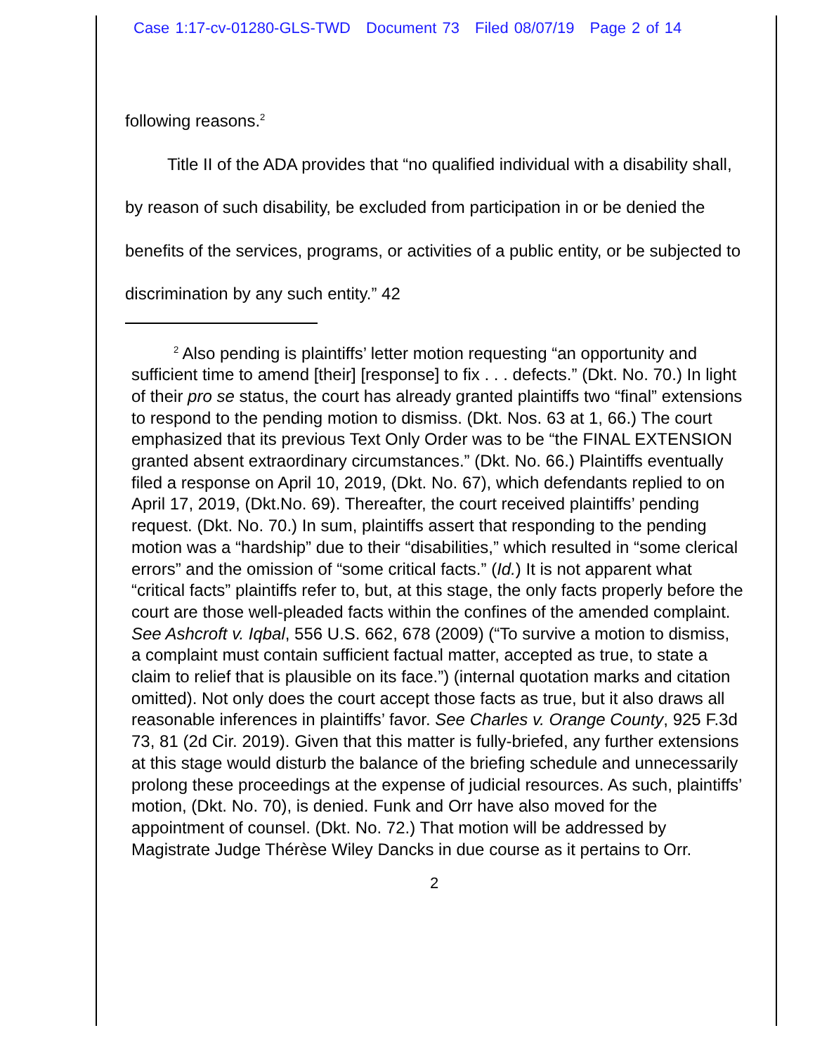Case 1:17-cv-01280-GLS-TWD Document 73 Filed 08/07/19 Page 2 of 14
following reasons.<sup>2</sup>
   Title II of the ADA provides that “no qualified individual with a disability shall, by reason of such disability, be excluded from participation in or be denied the benefits of the services, programs, or activities of a public entity, or be subjected to discrimination by any such entity.” 42
   <sup>2</sup> Also pending is plaintiffs’ letter motion requesting “an opportunity and sufficient time to amend [their] [response] to fix . . . defects.” (Dkt. No. 70.) In light of their pro se status, the court has already granted plaintiffs two “final” extensions to respond to the pending motion to dismiss. (Dkt. Nos. 63 at 1, 66.) The court emphasized that its previous Text Only Order was to be “the FINAL EXTENSION granted absent extraordinary circumstances.” (Dkt. No. 66.) Plaintiffs eventually filed a response on April 10, 2019, (Dkt. No. 67), which defendants replied to on April 17, 2019, (Dkt.No. 69). Thereafter, the court received plaintiffs’ pending request. (Dkt. No. 70.) In sum, plaintiffs assert that responding to the pending motion was a “hardship” due to their “disabilities,” which resulted in “some clerical errors” and the omission of “some critical facts.” (Id.) It is not apparent what “critical facts” plaintiffs refer to, but, at this stage, the only facts properly before the court are those well-pleaded facts within the confines of the amended complaint. See Ashcroft v. Iqbal, 556 U.S. 662, 678 (2009) (“To survive a motion to dismiss, a complaint must contain sufficient factual matter, accepted as true, to state a claim to relief that is plausible on its face.”) (internal quotation marks and citation omitted). Not only does the court accept those facts as true, but it also draws all reasonable inferences in plaintiffs’ favor. See Charles v. Orange County, 925 F.3d 73, 81 (2d Cir. 2019). Given that this matter is fully-briefed, any further extensions at this stage would disturb the balance of the briefing schedule and unnecessarily prolong these proceedings at the expense of judicial resources. As such, plaintiffs’ motion, (Dkt. No. 70), is denied. Funk and Orr have also moved for the appointment of counsel. (Dkt. No. 72.) That motion will be addressed by Magistrate Judge Thérèse Wiley Dancks in due course as it pertains to Orr.
2